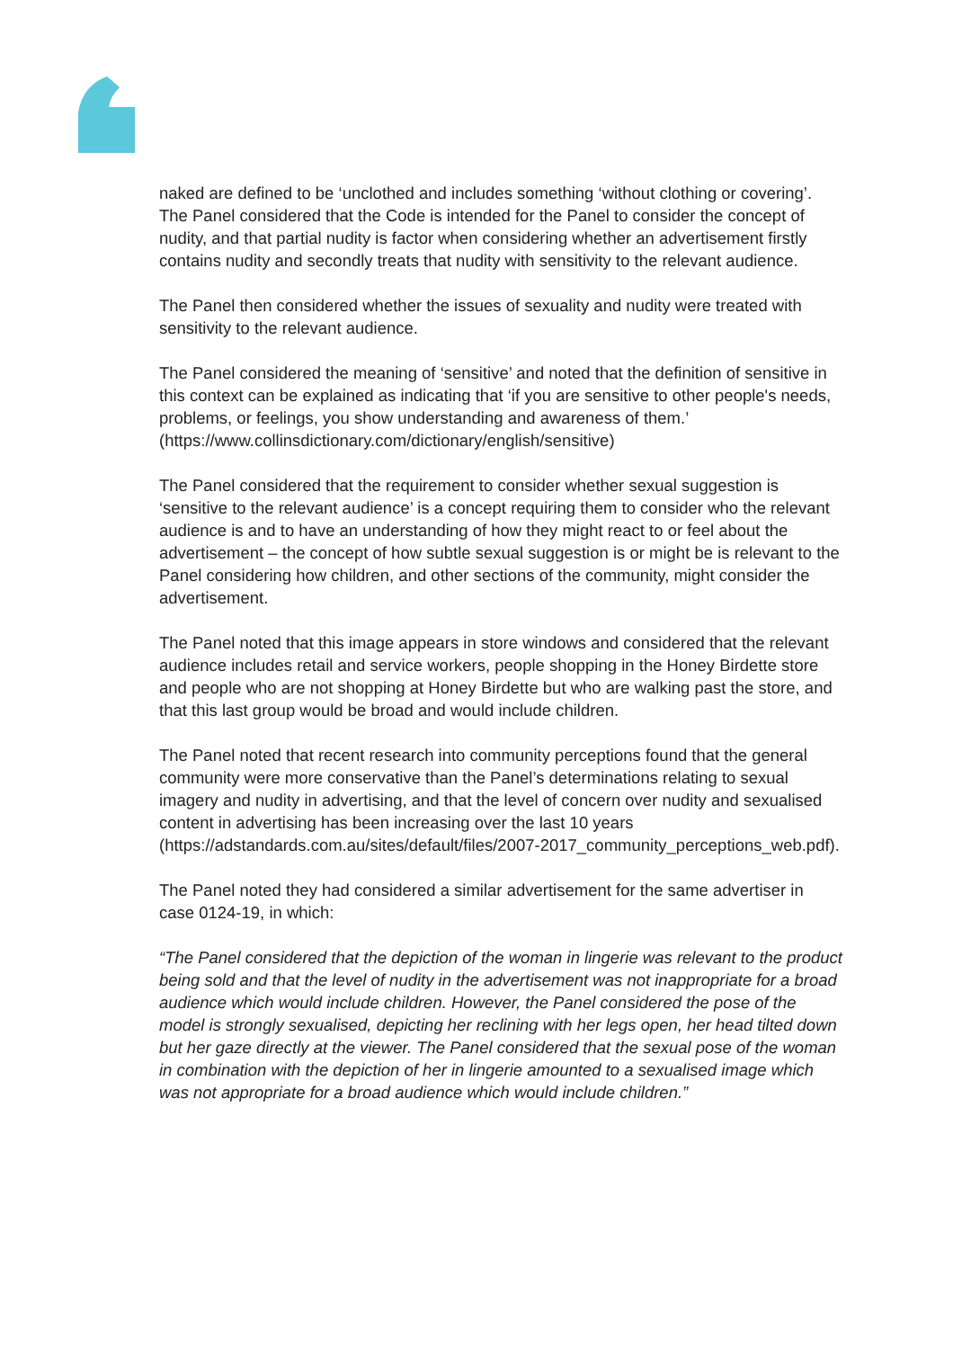naked are defined to be ‘unclothed and includes something ‘without clothing or covering’. The Panel considered that the Code is intended for the Panel to consider the concept of nudity, and that partial nudity is factor when considering whether an advertisement firstly contains nudity and secondly treats that nudity with sensitivity to the relevant audience.
The Panel then considered whether the issues of sexuality and nudity were treated with sensitivity to the relevant audience.
The Panel considered the meaning of ‘sensitive’ and noted that the definition of sensitive in this context can be explained as indicating that ‘if you are sensitive to other people's needs, problems, or feelings, you show understanding and awareness of them.’ (https://www.collinsdictionary.com/dictionary/english/sensitive)
The Panel considered that the requirement to consider whether sexual suggestion is ‘sensitive to the relevant audience’ is a concept requiring them to consider who the relevant audience is and to have an understanding of how they might react to or feel about the advertisement – the concept of how subtle sexual suggestion is or might be is relevant to the Panel considering how children, and other sections of the community, might consider the advertisement.
The Panel noted that this image appears in store windows and considered that the relevant audience includes retail and service workers, people shopping in the Honey Birdette store and people who are not shopping at Honey Birdette but who are walking past the store, and that this last group would be broad and would include children.
The Panel noted that recent research into community perceptions found that the general community were more conservative than the Panel’s determinations relating to sexual imagery and nudity in advertising, and that the level of concern over nudity and sexualised content in advertising has been increasing over the last 10 years (https://adstandards.com.au/sites/default/files/2007-2017_community_perceptions_web.pdf).
The Panel noted they had considered a similar advertisement for the same advertiser in case 0124-19, in which:
“The Panel considered that the depiction of the woman in lingerie was relevant to the product being sold and that the level of nudity in the advertisement was not inappropriate for a broad audience which would include children. However, the Panel considered the pose of the model is strongly sexualised, depicting her reclining with her legs open, her head tilted down but her gaze directly at the viewer. The Panel considered that the sexual pose of the woman in combination with the depiction of her in lingerie amounted to a sexualised image which was not appropriate for a broad audience which would include children.”